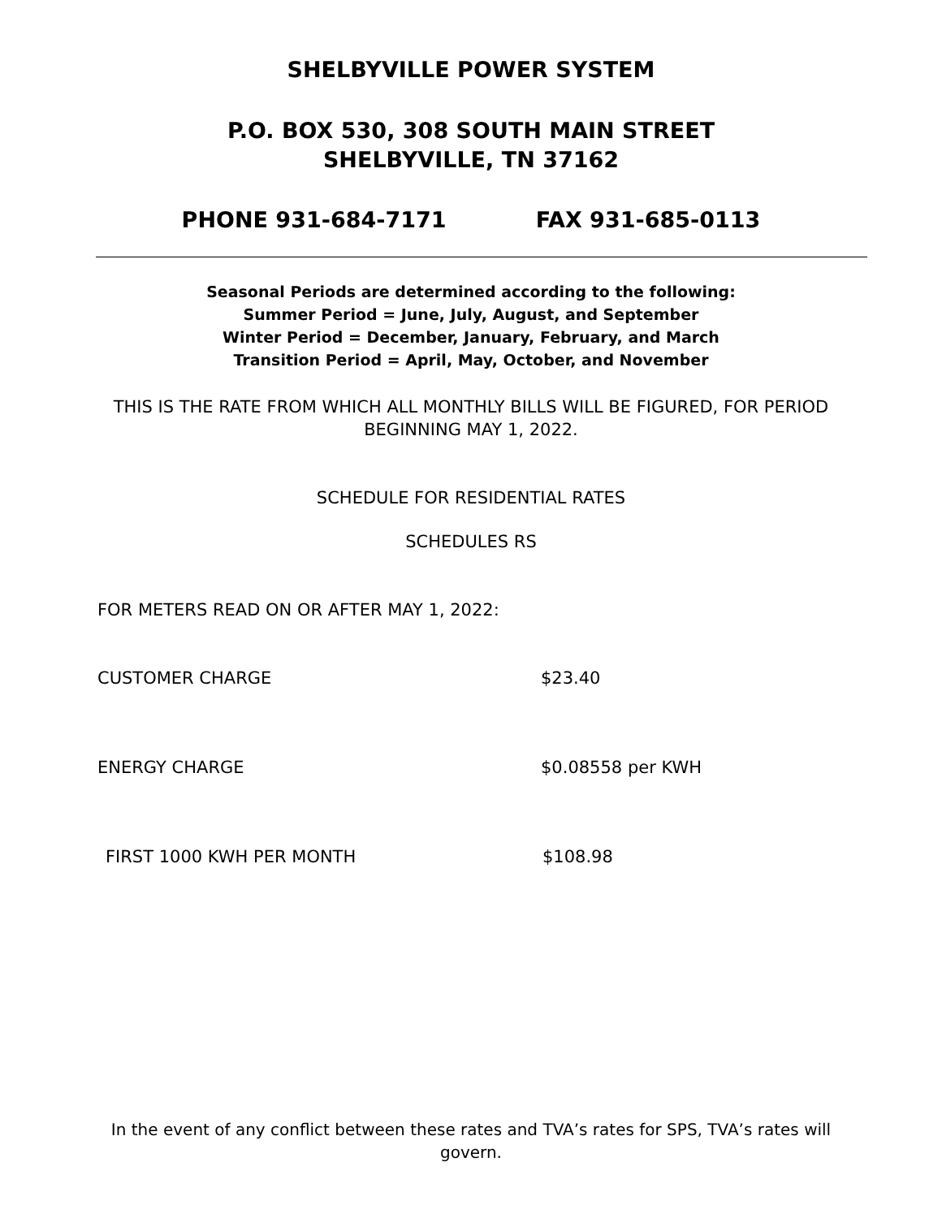SHELBYVILLE POWER SYSTEM
P.O. BOX 530, 308 SOUTH MAIN STREET
SHELBYVILLE, TN 37162
PHONE 931-684-7171 FAX 931-685-0113
Seasonal Periods are determined according to the following:
Summer Period = June, July, August, and September
Winter Period = December, January, February, and March
Transition Period = April, May, October, and November
THIS IS THE RATE FROM WHICH ALL MONTHLY BILLS WILL BE FIGURED, FOR PERIOD BEGINNING MAY 1, 2022.
SCHEDULE FOR RESIDENTIAL RATES
SCHEDULES RS
FOR METERS READ ON OR AFTER MAY 1, 2022:
CUSTOMER CHARGE $23.40
ENERGY CHARGE $0.08558 per KWH
FIRST 1000 KWH PER MONTH $108.98
In the event of any conflict between these rates and TVA’s rates for SPS, TVA’s rates will govern.